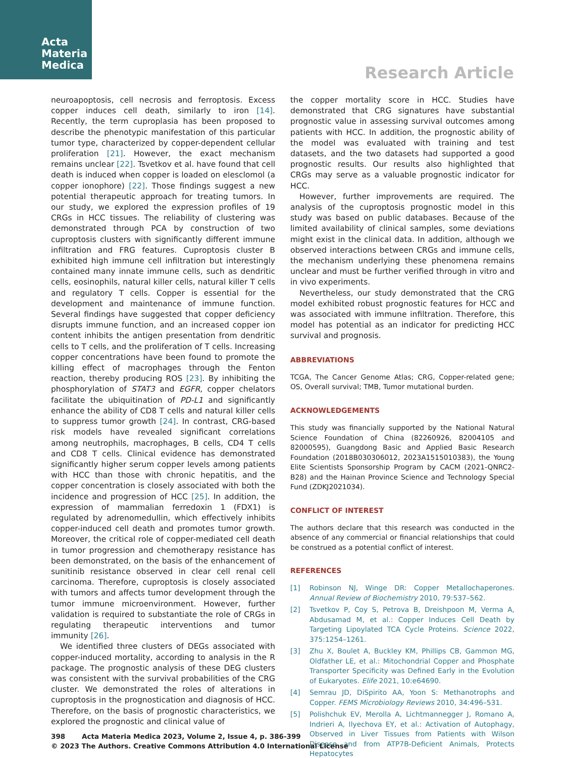Acta
Materia
Medica
Research Article
neuroapoptosis, cell necrosis and ferroptosis. Excess copper induces cell death, similarly to iron [14]. Recently, the term cuproplasia has been proposed to describe the phenotypic manifestation of this particular tumor type, characterized by copper-dependent cellular proliferation [21]. However, the exact mechanism remains unclear [22]. Tsvetkov et al. have found that cell death is induced when copper is loaded on elesclomol (a copper ionophore) [22]. Those findings suggest a new potential therapeutic approach for treating tumors. In our study, we explored the expression profiles of 19 CRGs in HCC tissues. The reliability of clustering was demonstrated through PCA by construction of two cuproptosis clusters with significantly different immune infiltration and FRG features. Cuproptosis cluster B exhibited high immune cell infiltration but interestingly contained many innate immune cells, such as dendritic cells, eosinophils, natural killer cells, natural killer T cells and regulatory T cells. Copper is essential for the development and maintenance of immune function. Several findings have suggested that copper deficiency disrupts immune function, and an increased copper ion content inhibits the antigen presentation from dendritic cells to T cells, and the proliferation of T cells. Increasing copper concentrations have been found to promote the killing effect of macrophages through the Fenton reaction, thereby producing ROS [23]. By inhibiting the phosphorylation of STAT3 and EGFR, copper chelators facilitate the ubiquitination of PD-L1 and significantly enhance the ability of CD8 T cells and natural killer cells to suppress tumor growth [24]. In contrast, CRG-based risk models have revealed significant correlations among neutrophils, macrophages, B cells, CD4 T cells and CD8 T cells. Clinical evidence has demonstrated significantly higher serum copper levels among patients with HCC than those with chronic hepatitis, and the copper concentration is closely associated with both the incidence and progression of HCC [25]. In addition, the expression of mammalian ferredoxin 1 (FDX1) is regulated by adrenomedullin, which effectively inhibits copper-induced cell death and promotes tumor growth. Moreover, the critical role of copper-mediated cell death in tumor progression and chemotherapy resistance has been demonstrated, on the basis of the enhancement of sunitinib resistance observed in clear cell renal cell carcinoma. Therefore, cuproptosis is closely associated with tumors and affects tumor development through the tumor immune microenvironment. However, further validation is required to substantiate the role of CRGs in regulating therapeutic interventions and tumor immunity [26].
We identified three clusters of DEGs associated with copper-induced mortality, according to analysis in the R package. The prognostic analysis of these DEG clusters was consistent with the survival probabilities of the CRG cluster. We demonstrated the roles of alterations in cuproptosis in the prognostication and diagnosis of HCC. Therefore, on the basis of prognostic characteristics, we explored the prognostic and clinical value of
the copper mortality score in HCC. Studies have demonstrated that CRG signatures have substantial prognostic value in assessing survival outcomes among patients with HCC. In addition, the prognostic ability of the model was evaluated with training and test datasets, and the two datasets had supported a good prognostic results. Our results also highlighted that CRGs may serve as a valuable prognostic indicator for HCC.
However, further improvements are required. The analysis of the cuproptosis prognostic model in this study was based on public databases. Because of the limited availability of clinical samples, some deviations might exist in the clinical data. In addition, although we observed interactions between CRGs and immune cells, the mechanism underlying these phenomena remains unclear and must be further verified through in vitro and in vivo experiments.
Nevertheless, our study demonstrated that the CRG model exhibited robust prognostic features for HCC and was associated with immune infiltration. Therefore, this model has potential as an indicator for predicting HCC survival and prognosis.
ABBREVIATIONS
TCGA, The Cancer Genome Atlas; CRG, Copper-related gene; OS, Overall survival; TMB, Tumor mutational burden.
ACKNOWLEDGEMENTS
This study was financially supported by the National Natural Science Foundation of China (82260926, 82004105 and 82000595), Guangdong Basic and Applied Basic Research Foundation (2018B030306012, 2023A1515010383), the Young Elite Scientists Sponsorship Program by CACM (2021-QNRC2-B28) and the Hainan Province Science and Technology Special Fund (ZDKJ2021034).
CONFLICT OF INTEREST
The authors declare that this research was conducted in the absence of any commercial or financial relationships that could be construed as a potential conflict of interest.
REFERENCES
[1] Robinson NJ, Winge DR: Copper Metallochaperones. Annual Review of Biochemistry 2010, 79:537–562.
[2] Tsvetkov P, Coy S, Petrova B, Dreishpoon M, Verma A, Abdusamad M, et al.: Copper Induces Cell Death by Targeting Lipoylated TCA Cycle Proteins. Science 2022, 375:1254–1261.
[3] Zhu X, Boulet A, Buckley KM, Phillips CB, Gammon MG, Oldfather LE, et al.: Mitochondrial Copper and Phosphate Transporter Specificity was Defined Early in the Evolution of Eukaryotes. Elife 2021, 10:e64690.
[4] Semrau JD, DiSpirito AA, Yoon S: Methanotrophs and Copper. FEMS Microbiology Reviews 2010, 34:496–531.
[5] Polishchuk EV, Merolla A, Lichtmannegger J, Romano A, Indrieri A, Ilyechova EY, et al.: Activation of Autophagy, Observed in Liver Tissues from Patients with Wilson Disease and from ATP7B-Deficient Animals, Protects Hepatocytes
398 Acta Materia Medica 2023, Volume 2, Issue 4, p. 386-399
© 2023 The Authors. Creative Commons Attribution 4.0 International License